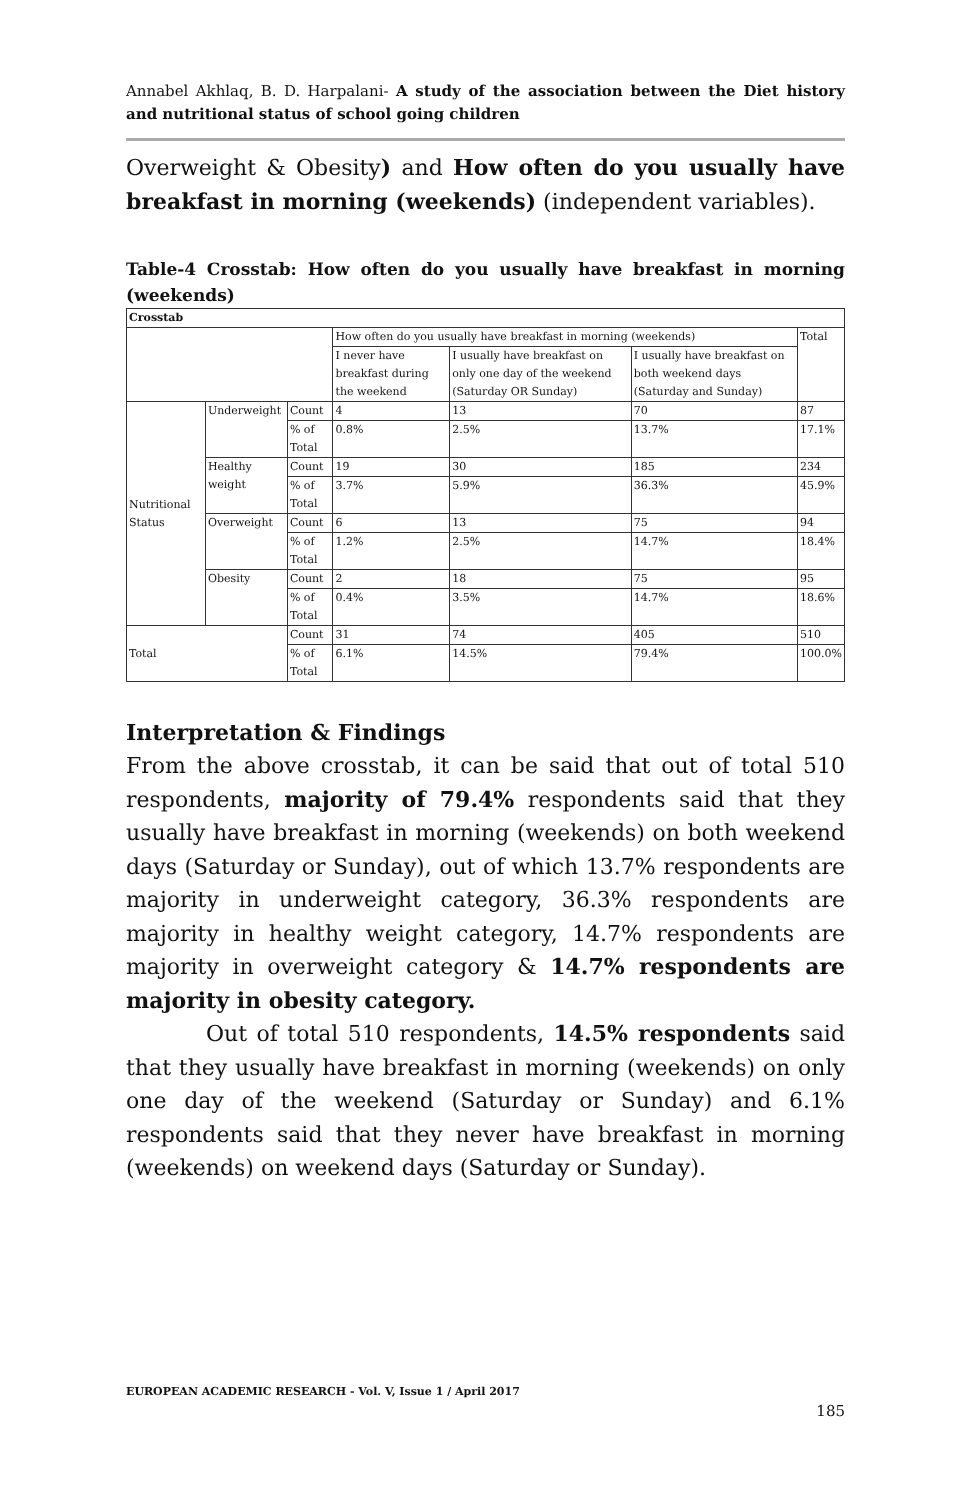Annabel Akhlaq, B. D. Harpalani- A study of the association between the Diet history and nutritional status of school going children
Overweight & Obesity) and How often do you usually have breakfast in morning (weekends) (independent variables).
Table-4 Crosstab: How often do you usually have breakfast in morning (weekends)
| Crosstab | | | | | | |
| | | | How often do you usually have breakfast in morning (weekends) | | | Total |
| | | | I never have breakfast during the weekend | I usually have breakfast on only one day of the weekend (Saturday OR Sunday) | I usually have breakfast on both weekend days (Saturday and Sunday) | |
| Nutritional Status | Underweight | Count | 4 | 13 | 70 | 87 |
| | | % of Total | 0.8% | 2.5% | 13.7% | 17.1% |
| | Healthy weight | Count | 19 | 30 | 185 | 234 |
| | | % of Total | 3.7% | 5.9% | 36.3% | 45.9% |
| | Overweight | Count | 6 | 13 | 75 | 94 |
| | | % of Total | 1.2% | 2.5% | 14.7% | 18.4% |
| | Obesity | Count | 2 | 18 | 75 | 95 |
| | | % of Total | 0.4% | 3.5% | 14.7% | 18.6% |
| Total | | Count | 31 | 74 | 405 | 510 |
| | | % of Total | 6.1% | 14.5% | 79.4% | 100.0% |
Interpretation & Findings
From the above crosstab, it can be said that out of total 510 respondents, majority of 79.4% respondents said that they usually have breakfast in morning (weekends) on both weekend days (Saturday or Sunday), out of which 13.7% respondents are majority in underweight category, 36.3% respondents are majority in healthy weight category, 14.7% respondents are majority in overweight category & 14.7% respondents are majority in obesity category.
Out of total 510 respondents, 14.5% respondents said that they usually have breakfast in morning (weekends) on only one day of the weekend (Saturday or Sunday) and 6.1% respondents said that they never have breakfast in morning (weekends) on weekend days (Saturday or Sunday).
EUROPEAN ACADEMIC RESEARCH - Vol. V, Issue 1 / April 2017
185